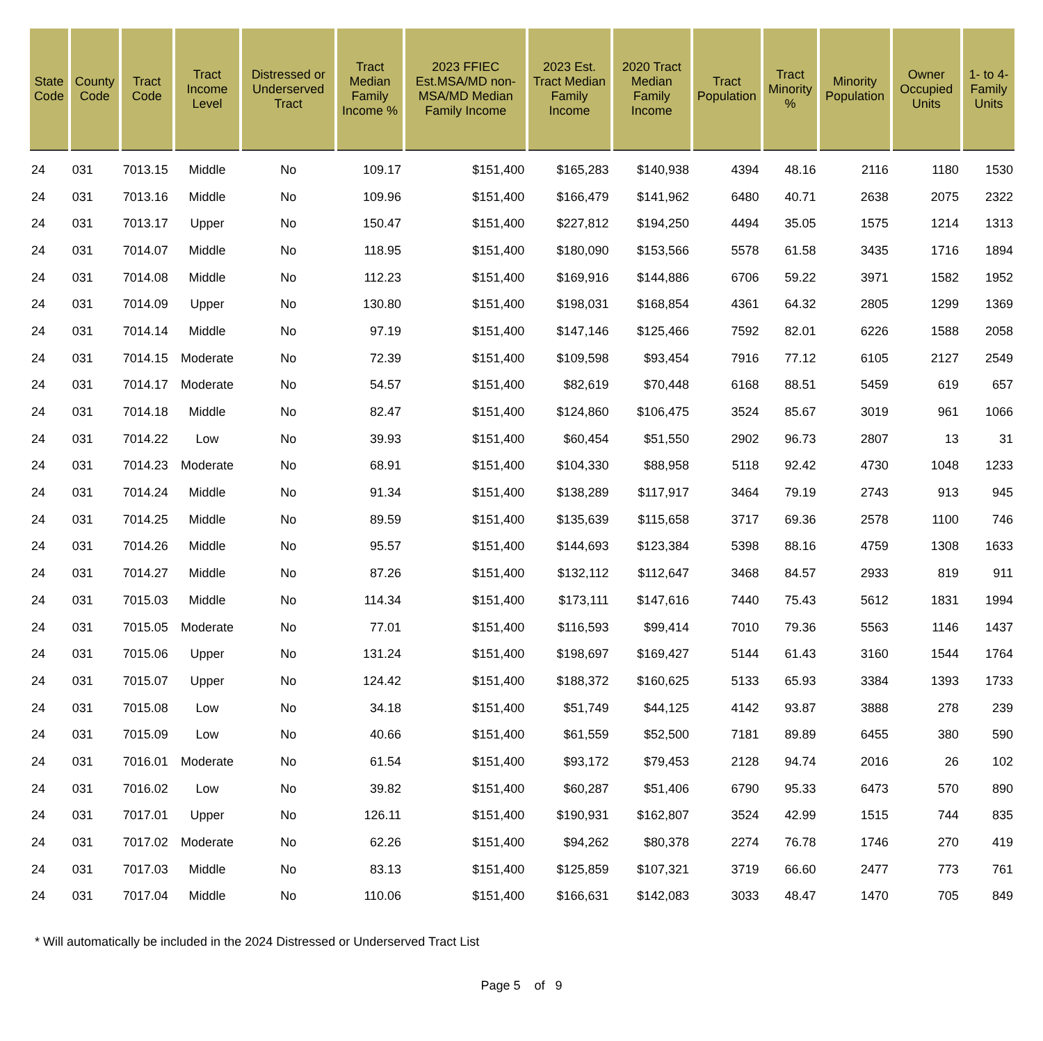| State Code | County Code | Tract Code | Tract Income Level | Distressed or Underserved Tract | Tract Median Family Income % | 2023 FFIEC Est.MSA/MD non-MSA/MD Median Family Income | 2023 Est. Tract Median Family Income | 2020 Tract Median Family Income | Tract Population | Tract Minority % | Minority Population | Owner Occupied Units | 1- to 4-Family Units |
| --- | --- | --- | --- | --- | --- | --- | --- | --- | --- | --- | --- | --- | --- |
| 24 | 031 | 7013.15 | Middle | No | 109.17 | $151,400 | $165,283 | $140,938 | 4394 | 48.16 | 2116 | 1180 | 1530 |
| 24 | 031 | 7013.16 | Middle | No | 109.96 | $151,400 | $166,479 | $141,962 | 6480 | 40.71 | 2638 | 2075 | 2322 |
| 24 | 031 | 7013.17 | Upper | No | 150.47 | $151,400 | $227,812 | $194,250 | 4494 | 35.05 | 1575 | 1214 | 1313 |
| 24 | 031 | 7014.07 | Middle | No | 118.95 | $151,400 | $180,090 | $153,566 | 5578 | 61.58 | 3435 | 1716 | 1894 |
| 24 | 031 | 7014.08 | Middle | No | 112.23 | $151,400 | $169,916 | $144,886 | 6706 | 59.22 | 3971 | 1582 | 1952 |
| 24 | 031 | 7014.09 | Upper | No | 130.80 | $151,400 | $198,031 | $168,854 | 4361 | 64.32 | 2805 | 1299 | 1369 |
| 24 | 031 | 7014.14 | Middle | No | 97.19 | $151,400 | $147,146 | $125,466 | 7592 | 82.01 | 6226 | 1588 | 2058 |
| 24 | 031 | 7014.15 | Moderate | No | 72.39 | $151,400 | $109,598 | $93,454 | 7916 | 77.12 | 6105 | 2127 | 2549 |
| 24 | 031 | 7014.17 | Moderate | No | 54.57 | $151,400 | $82,619 | $70,448 | 6168 | 88.51 | 5459 | 619 | 657 |
| 24 | 031 | 7014.18 | Middle | No | 82.47 | $151,400 | $124,860 | $106,475 | 3524 | 85.67 | 3019 | 961 | 1066 |
| 24 | 031 | 7014.22 | Low | No | 39.93 | $151,400 | $60,454 | $51,550 | 2902 | 96.73 | 2807 | 13 | 31 |
| 24 | 031 | 7014.23 | Moderate | No | 68.91 | $151,400 | $104,330 | $88,958 | 5118 | 92.42 | 4730 | 1048 | 1233 |
| 24 | 031 | 7014.24 | Middle | No | 91.34 | $151,400 | $138,289 | $117,917 | 3464 | 79.19 | 2743 | 913 | 945 |
| 24 | 031 | 7014.25 | Middle | No | 89.59 | $151,400 | $135,639 | $115,658 | 3717 | 69.36 | 2578 | 1100 | 746 |
| 24 | 031 | 7014.26 | Middle | No | 95.57 | $151,400 | $144,693 | $123,384 | 5398 | 88.16 | 4759 | 1308 | 1633 |
| 24 | 031 | 7014.27 | Middle | No | 87.26 | $151,400 | $132,112 | $112,647 | 3468 | 84.57 | 2933 | 819 | 911 |
| 24 | 031 | 7015.03 | Middle | No | 114.34 | $151,400 | $173,111 | $147,616 | 7440 | 75.43 | 5612 | 1831 | 1994 |
| 24 | 031 | 7015.05 | Moderate | No | 77.01 | $151,400 | $116,593 | $99,414 | 7010 | 79.36 | 5563 | 1146 | 1437 |
| 24 | 031 | 7015.06 | Upper | No | 131.24 | $151,400 | $198,697 | $169,427 | 5144 | 61.43 | 3160 | 1544 | 1764 |
| 24 | 031 | 7015.07 | Upper | No | 124.42 | $151,400 | $188,372 | $160,625 | 5133 | 65.93 | 3384 | 1393 | 1733 |
| 24 | 031 | 7015.08 | Low | No | 34.18 | $151,400 | $51,749 | $44,125 | 4142 | 93.87 | 3888 | 278 | 239 |
| 24 | 031 | 7015.09 | Low | No | 40.66 | $151,400 | $61,559 | $52,500 | 7181 | 89.89 | 6455 | 380 | 590 |
| 24 | 031 | 7016.01 | Moderate | No | 61.54 | $151,400 | $93,172 | $79,453 | 2128 | 94.74 | 2016 | 26 | 102 |
| 24 | 031 | 7016.02 | Low | No | 39.82 | $151,400 | $60,287 | $51,406 | 6790 | 95.33 | 6473 | 570 | 890 |
| 24 | 031 | 7017.01 | Upper | No | 126.11 | $151,400 | $190,931 | $162,807 | 3524 | 42.99 | 1515 | 744 | 835 |
| 24 | 031 | 7017.02 | Moderate | No | 62.26 | $151,400 | $94,262 | $80,378 | 2274 | 76.78 | 1746 | 270 | 419 |
| 24 | 031 | 7017.03 | Middle | No | 83.13 | $151,400 | $125,859 | $107,321 | 3719 | 66.60 | 2477 | 773 | 761 |
| 24 | 031 | 7017.04 | Middle | No | 110.06 | $151,400 | $166,631 | $142,083 | 3033 | 48.47 | 1470 | 705 | 849 |
* Will automatically be included in the 2024 Distressed or Underserved Tract List
Page 5 of 9